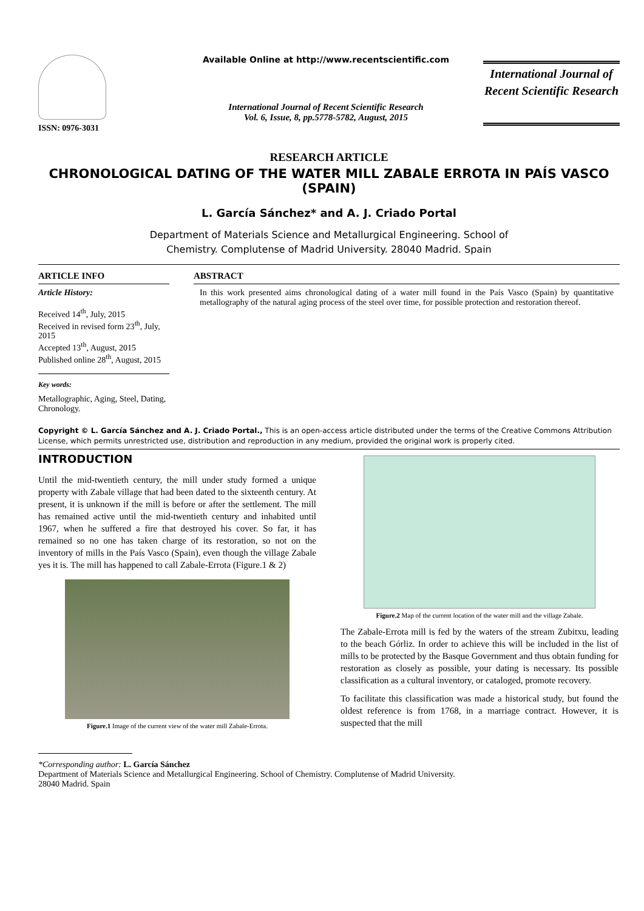ISSN: 0976-3031 Available Online at http://www.recentscientific.com
International Journal of Recent Scientific Research
Vol. 6, Issue, 8, pp.5778-5782, August, 2015
International Journal of Recent Scientific Research
RESEARCH ARTICLE
CHRONOLOGICAL DATING OF THE WATER MILL ZABALE ERROTA IN PAÍS VASCO (SPAIN)
L. García Sánchez* and A. J. Criado Portal
Department of Materials Science and Metallurgical Engineering. School of
Chemistry. Complutense of Madrid University. 28040 Madrid. Spain
ARTICLE INFO
Article History:
Received 14<sup>th</sup>, July, 2015
Received in revised form 23<sup>th</sup>, July, 2015
Accepted 13<sup>th</sup>, August, 2015
Published online 28<sup>th</sup>, August, 2015
Key words:
Metallographic, Aging, Steel, Dating, Chronology.
ABSTRACT
In this work presented aims chronological dating of a water mill found in the País Vasco (Spain) by quantitative metallography of the natural aging process of the steel over time, for possible protection and restoration thereof.
Copyright © L. García Sánchez and A. J. Criado Portal., This is an open-access article distributed under the terms of the Creative Commons Attribution License, which permits unrestricted use, distribution and reproduction in any medium, provided the original work is properly cited.
INTRODUCTION
Until the mid-twentieth century, the mill under study formed a unique property with Zabale village that had been dated to the sixteenth century. At present, it is unknown if the mill is before or after the settlement. The mill has remained active until the mid-twentieth century and inhabited until 1967, when he suffered a fire that destroyed his cover. So far, it has remained so no one has taken charge of its restoration, so not on the inventory of mills in the País Vasco (Spain), even though the village Zabale yes it is. The mill has happened to call Zabale-Errota (Figure.1 & 2)
Figure.1 Image of the current view of the water mill Zabale-Errota.
Figure.2 Map of the current location of the water mill and the village Zabale.
The Zabale-Errota mill is fed by the waters of the stream Zubitxu, leading to the beach Górliz. In order to achieve this will be included in the list of mills to be protected by the Basque Government and thus obtain funding for restoration as closely as possible, your dating is necessary. Its possible classification as a cultural inventory, or cataloged, promote recovery.
To facilitate this classification was made a historical study, but found the oldest reference is from 1768, in a marriage contract. However, it is suspected that the mill
*Corresponding author: L. García Sánchez
Department of Materials Science and Metallurgical Engineering. School of Chemistry. Complutense of Madrid University.
28040 Madrid. Spain